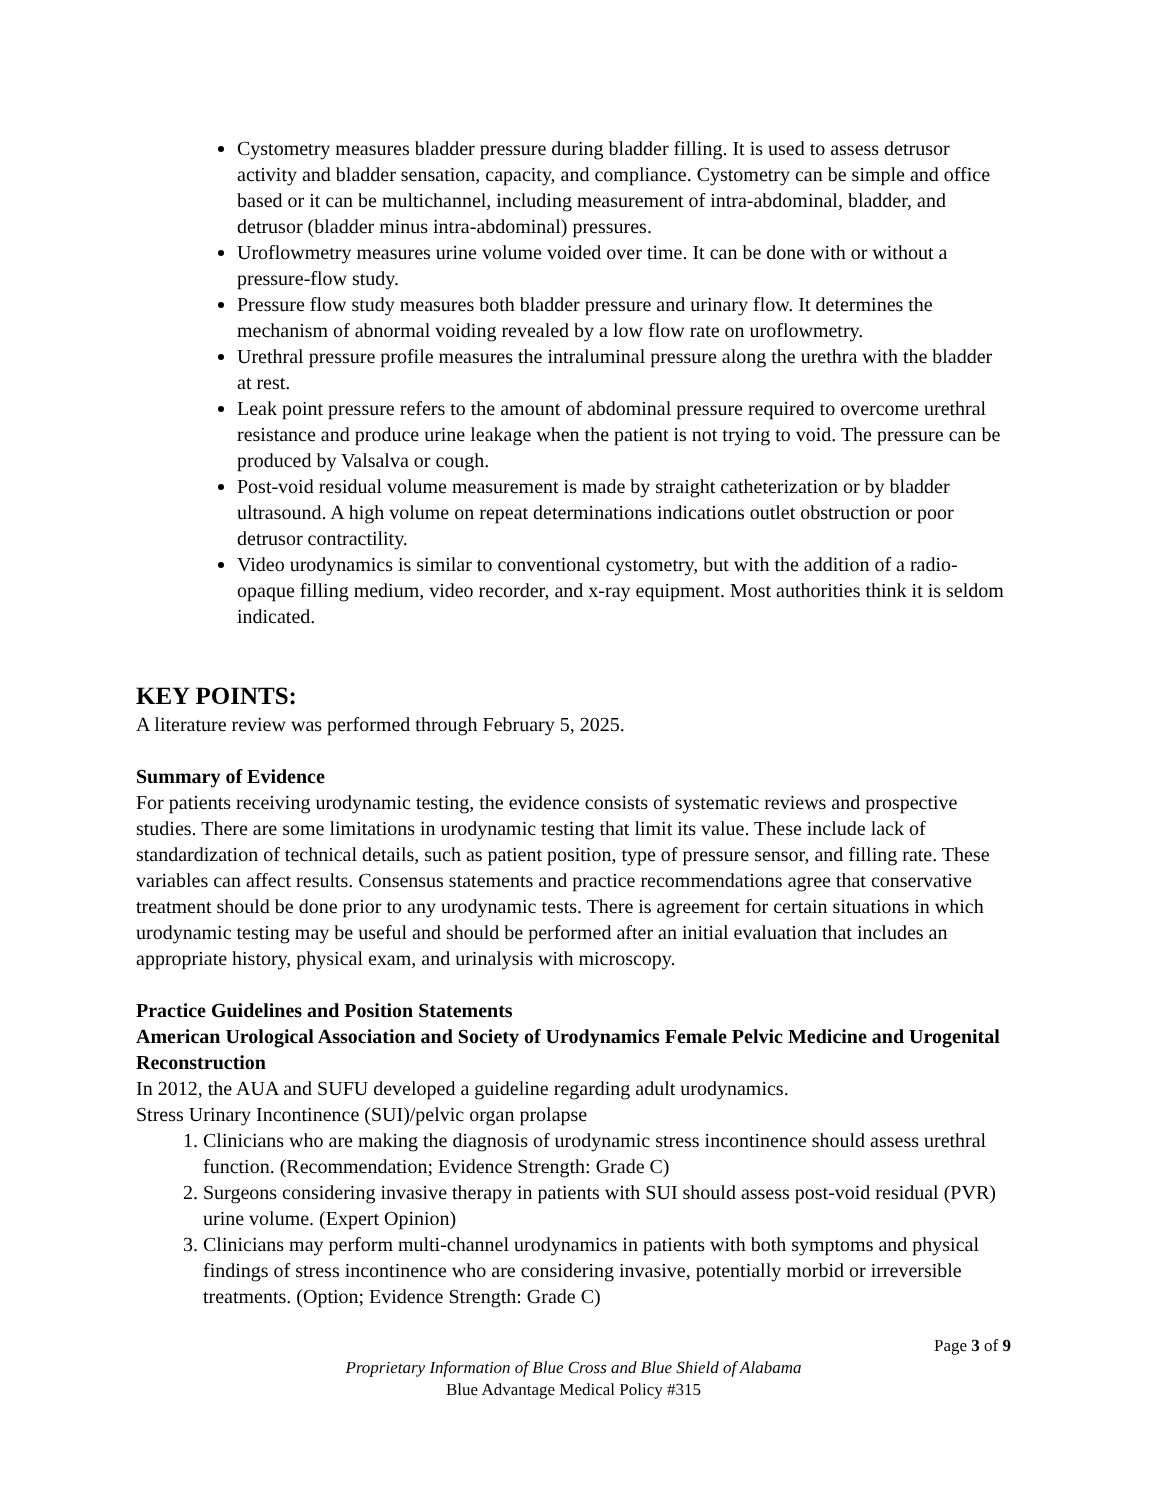Cystometry measures bladder pressure during bladder filling. It is used to assess detrusor activity and bladder sensation, capacity, and compliance. Cystometry can be simple and office based or it can be multichannel, including measurement of intra-abdominal, bladder, and detrusor (bladder minus intra-abdominal) pressures.
Uroflowmetry measures urine volume voided over time. It can be done with or without a pressure-flow study.
Pressure flow study measures both bladder pressure and urinary flow. It determines the mechanism of abnormal voiding revealed by a low flow rate on uroflowmetry.
Urethral pressure profile measures the intraluminal pressure along the urethra with the bladder at rest.
Leak point pressure refers to the amount of abdominal pressure required to overcome urethral resistance and produce urine leakage when the patient is not trying to void. The pressure can be produced by Valsalva or cough.
Post-void residual volume measurement is made by straight catheterization or by bladder ultrasound. A high volume on repeat determinations indications outlet obstruction or poor detrusor contractility.
Video urodynamics is similar to conventional cystometry, but with the addition of a radio-opaque filling medium, video recorder, and x-ray equipment. Most authorities think it is seldom indicated.
KEY POINTS:
A literature review was performed through February 5, 2025.
Summary of Evidence
For patients receiving urodynamic testing, the evidence consists of systematic reviews and prospective studies. There are some limitations in urodynamic testing that limit its value. These include lack of standardization of technical details, such as patient position, type of pressure sensor, and filling rate. These variables can affect results. Consensus statements and practice recommendations agree that conservative treatment should be done prior to any urodynamic tests. There is agreement for certain situations in which urodynamic testing may be useful and should be performed after an initial evaluation that includes an appropriate history, physical exam, and urinalysis with microscopy.
Practice Guidelines and Position Statements
American Urological Association and Society of Urodynamics Female Pelvic Medicine and Urogenital Reconstruction
In 2012, the AUA and SUFU developed a guideline regarding adult urodynamics.
Stress Urinary Incontinence (SUI)/pelvic organ prolapse
1. Clinicians who are making the diagnosis of urodynamic stress incontinence should assess urethral function. (Recommendation; Evidence Strength: Grade C)
2. Surgeons considering invasive therapy in patients with SUI should assess post-void residual (PVR) urine volume. (Expert Opinion)
3. Clinicians may perform multi-channel urodynamics in patients with both symptoms and physical findings of stress incontinence who are considering invasive, potentially morbid or irreversible treatments. (Option; Evidence Strength: Grade C)
Page 3 of 9
Proprietary Information of Blue Cross and Blue Shield of Alabama
Blue Advantage Medical Policy #315